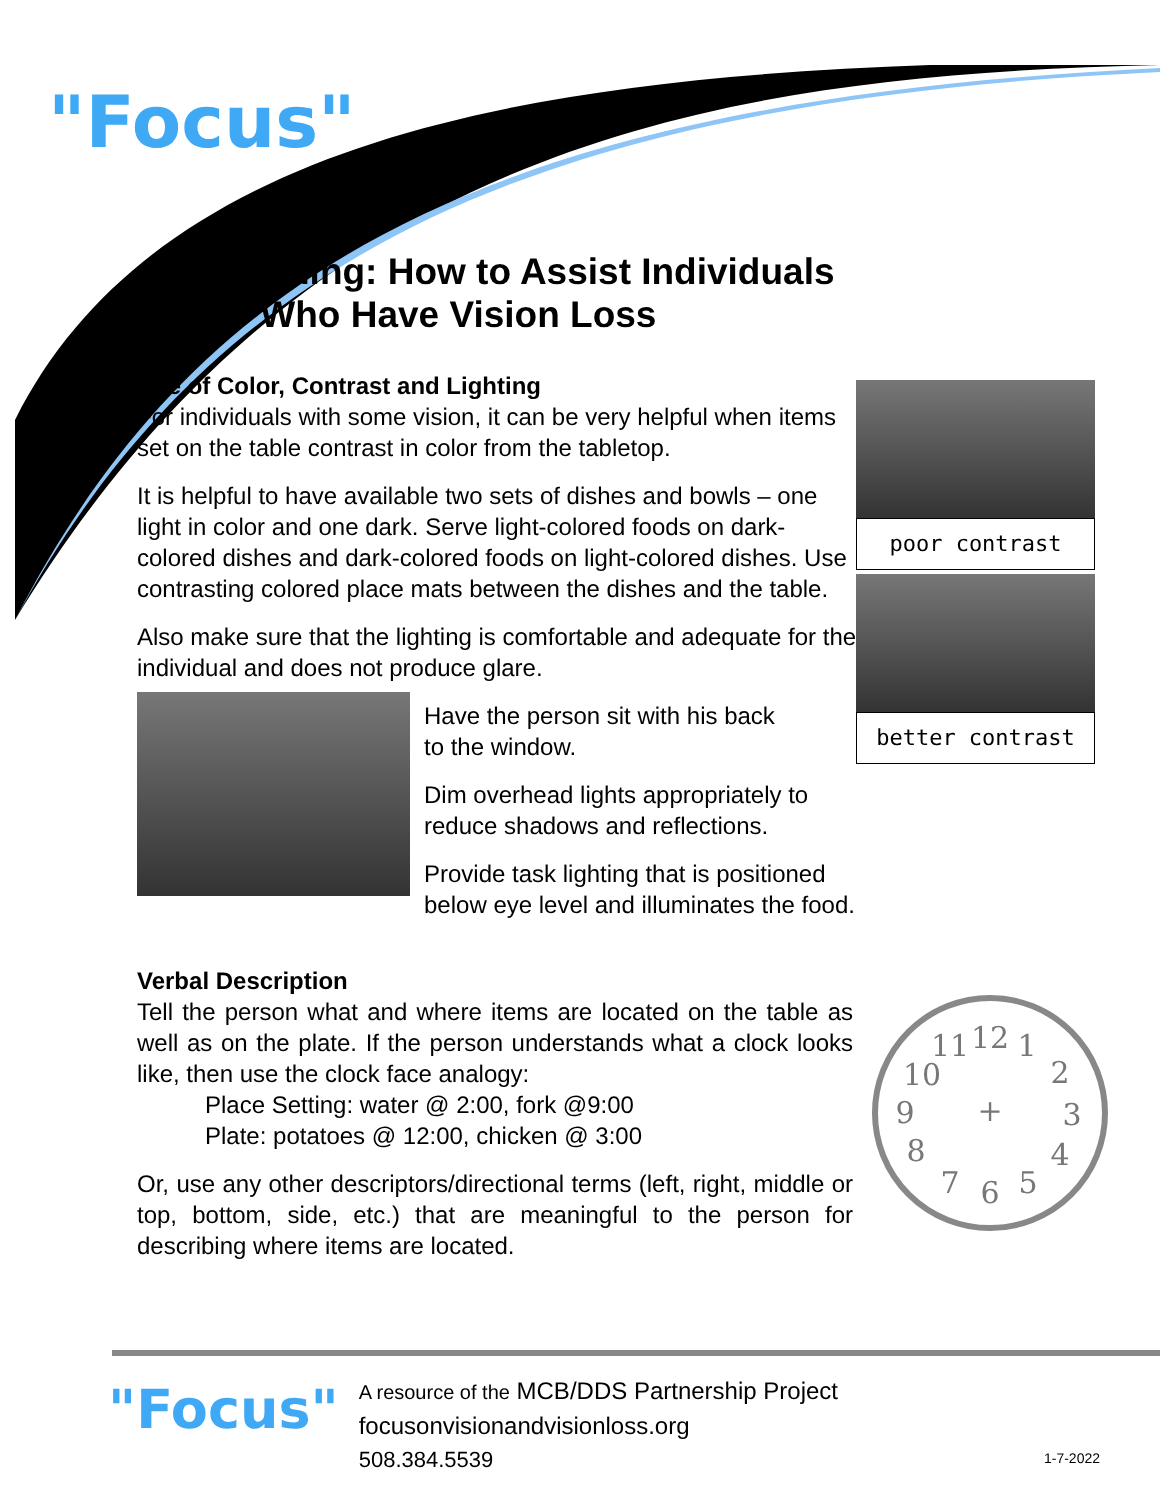"Focus"
Dining: How to Assist Individuals
Who Have Vision Loss
Use of Color, Contrast and Lighting
For individuals with some vision, it can be very helpful when items set on the table contrast in color from the tabletop.
It is helpful to have available two sets of dishes and bowls – one light in color and one dark. Serve light-colored foods on dark-colored dishes and dark-colored foods on light-colored dishes. Use contrasting colored place mats between the dishes and the table.
Also make sure that the lighting is comfortable and adequate for the individual and does not produce glare.
Have the person sit with his back
to the window.
Dim overhead lights appropriately to reduce shadows and reflections.
Provide task lighting that is positioned below eye level and illuminates the food.
Verbal Description
Tell the person what and where items are located on the table as well as on the plate. If the person understands what a clock looks like, then use the clock face analogy:
Place Setting: water @ 2:00, fork @9:00
Plate: potatoes @ 12:00, chicken @ 3:00
Or, use any other descriptors/directional terms (left, right, middle or top, bottom, side, etc.) that are meaningful to the person for describing where items are located.
poor contrast
better contrast
12
1
2
3
4
5
6
7
8
9
10
11
+
"Focus"
A resource of the MCB/DDS Partnership Project
focusonvisionandvisionloss.org
508.384.5539
1-7-2022